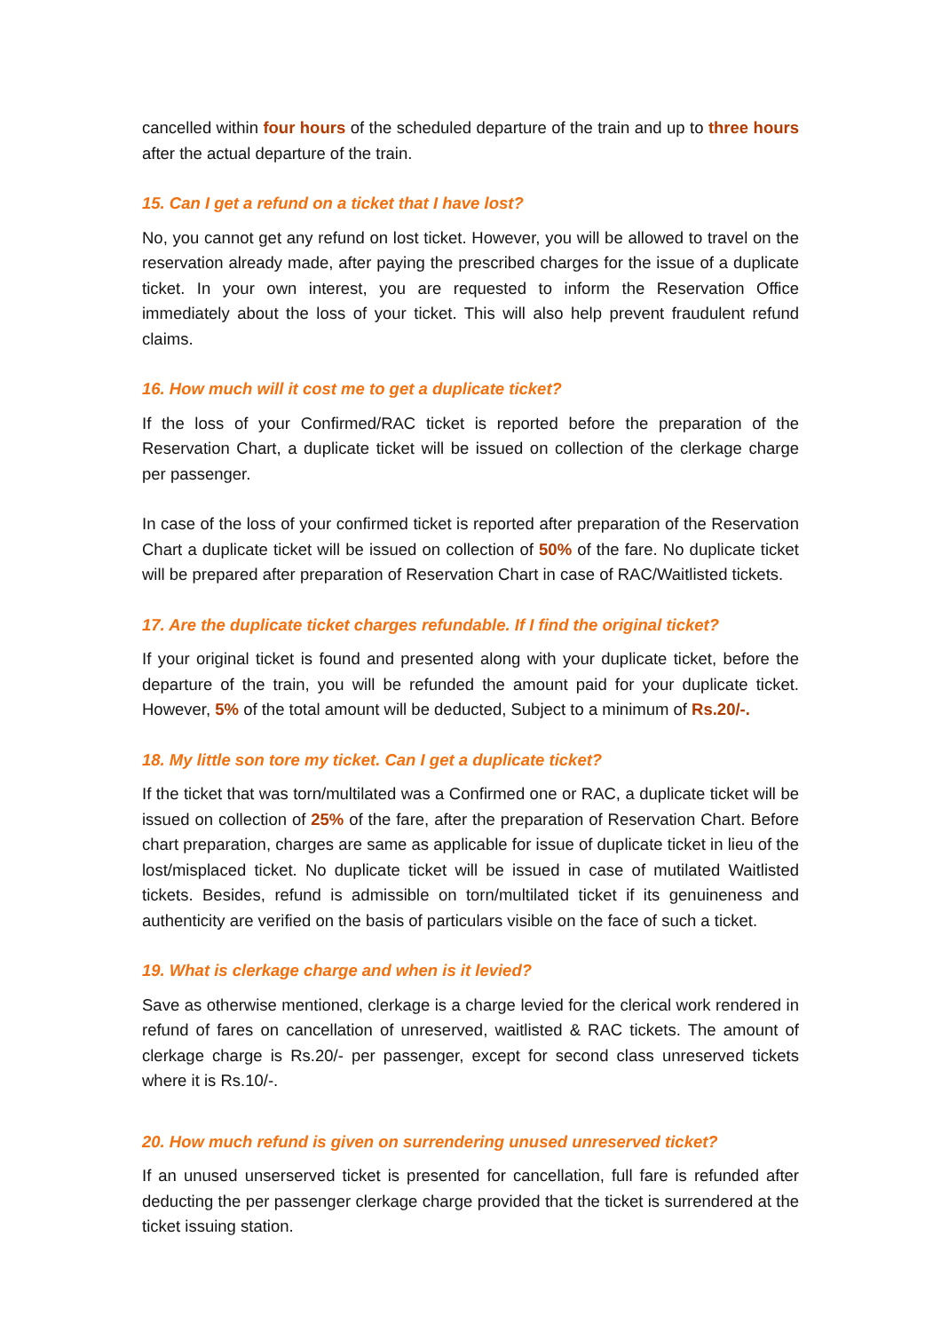cancelled within four hours of the scheduled departure of the train and up to three hours after the actual departure of the train.
15. Can I get a refund on a ticket that I have lost?
No, you cannot get any refund on lost ticket. However, you will be allowed to travel on the reservation already made, after paying the prescribed charges for the issue of a duplicate ticket. In your own interest, you are requested to inform the Reservation Office immediately about the loss of your ticket. This will also help prevent fraudulent refund claims.
16. How much will it cost me to get a duplicate ticket?
If the loss of your Confirmed/RAC ticket is reported before the preparation of the Reservation Chart, a duplicate ticket will be issued on collection of the clerkage charge per passenger.
In case of the loss of your confirmed ticket is reported after preparation of the Reservation Chart a duplicate ticket will be issued on collection of 50% of the fare. No duplicate ticket will be prepared after preparation of Reservation Chart in case of RAC/Waitlisted tickets.
17. Are the duplicate ticket charges refundable. If I find the original ticket?
If your original ticket is found and presented along with your duplicate ticket, before the departure of the train, you will be refunded the amount paid for your duplicate ticket. However, 5% of the total amount will be deducted, Subject to a minimum of Rs.20/-.
18. My little son tore my ticket. Can I get a duplicate ticket?
If the ticket that was torn/multilated was a Confirmed one or RAC, a duplicate ticket will be issued on collection of 25% of the fare, after the preparation of Reservation Chart. Before chart preparation, charges are same as applicable for issue of duplicate ticket in lieu of the lost/misplaced ticket. No duplicate ticket will be issued in case of mutilated Waitlisted tickets. Besides, refund is admissible on torn/multilated ticket if its genuineness and authenticity are verified on the basis of particulars visible on the face of such a ticket.
19. What is clerkage charge and when is it levied?
Save as otherwise mentioned, clerkage is a charge levied for the clerical work rendered in refund of fares on cancellation of unreserved, waitlisted & RAC tickets. The amount of clerkage charge is Rs.20/- per passenger, except for second class unreserved tickets where it is Rs.10/-.
20. How much refund is given on surrendering unused unreserved ticket?
If an unused unserserved ticket is presented for cancellation, full fare is refunded after deducting the per passenger clerkage charge provided that the ticket is surrendered at the ticket issuing station.